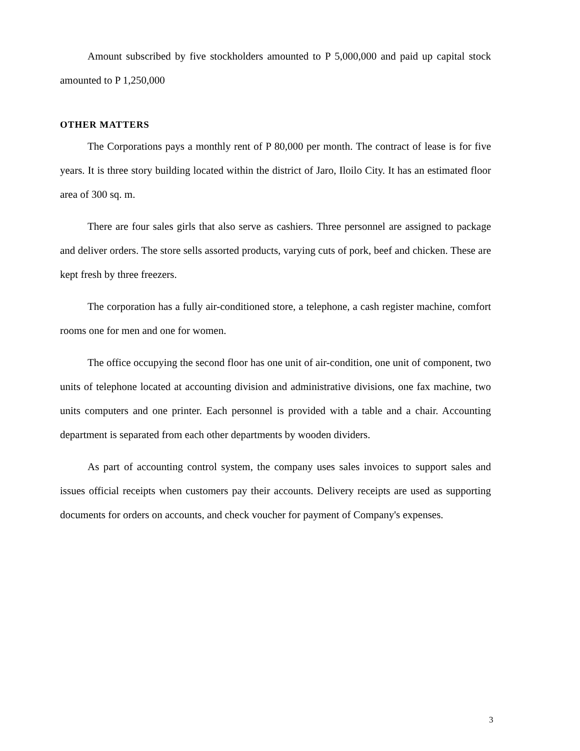Amount subscribed by five stockholders amounted to P 5,000,000 and paid up capital stock amounted to P 1,250,000
OTHER MATTERS
The Corporations pays a monthly rent of P 80,000 per month. The contract of lease is for five years. It is three story building located within the district of Jaro, Iloilo City. It has an estimated floor area of 300 sq. m.
There are four sales girls that also serve as cashiers. Three personnel are assigned to package and deliver orders. The store sells assorted products, varying cuts of pork, beef and chicken. These are kept fresh by three freezers.
The corporation has a fully air-conditioned store, a telephone, a cash register machine, comfort rooms one for men and one for women.
The office occupying the second floor has one unit of air-condition, one unit of component, two units of telephone located at accounting division and administrative divisions, one fax machine, two units computers and one printer. Each personnel is provided with a table and a chair. Accounting department is separated from each other departments by wooden dividers.
As part of accounting control system, the company uses sales invoices to support sales and issues official receipts when customers pay their accounts. Delivery receipts are used as supporting documents for orders on accounts, and check voucher for payment of Company's expenses.
3